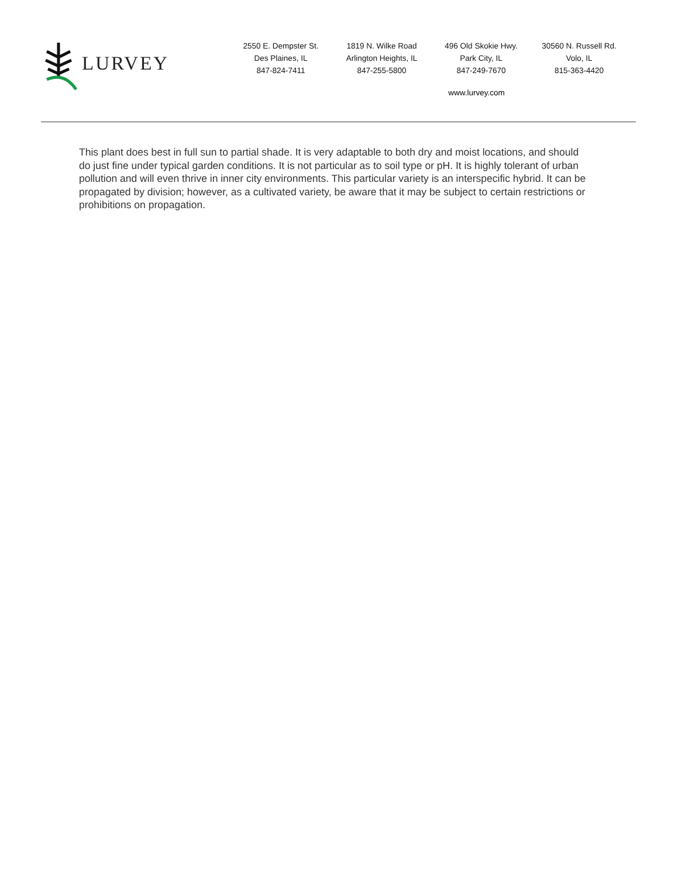LURVEY
2550 E. Dempster St.
Des Plaines, IL
847-824-7411
1819 N. Wilke Road
Arlington Heights, IL
847-255-5800
496 Old Skokie Hwy.
Park City, IL
847-249-7670
30560 N. Russell Rd.
Volo, IL
815-363-4420
www.lurvey.com
This plant does best in full sun to partial shade. It is very adaptable to both dry and moist locations, and should do just fine under typical garden conditions. It is not particular as to soil type or pH. It is highly tolerant of urban pollution and will even thrive in inner city environments. This particular variety is an interspecific hybrid. It can be propagated by division; however, as a cultivated variety, be aware that it may be subject to certain restrictions or prohibitions on propagation.